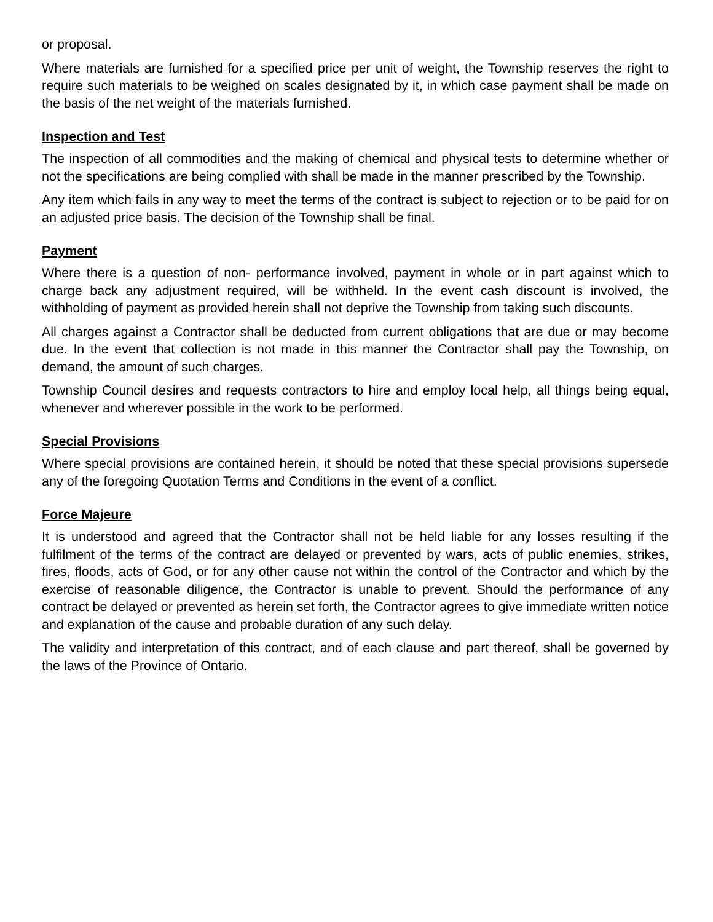or proposal.
Where materials are furnished for a specified price per unit of weight, the Township reserves the right to require such materials to be weighed on scales designated by it, in which case payment shall be made on the basis of the net weight of the materials furnished.
Inspection and Test
The inspection of all commodities and the making of chemical and physical tests to determine whether or not the specifications are being complied with shall be made in the manner prescribed by the Township.
Any item which fails in any way to meet the terms of the contract is subject to rejection or to be paid for on an adjusted price basis. The decision of the Township shall be final.
Payment
Where there is a question of non- performance involved, payment in whole or in part against which to charge back any adjustment required, will be withheld. In the event cash discount is involved, the withholding of payment as provided herein shall not deprive the Township from taking such discounts.
All charges against a Contractor shall be deducted from current obligations that are due or may become due. In the event that collection is not made in this manner the Contractor shall pay the Township, on demand, the amount of such charges.
Township Council desires and requests contractors to hire and employ local help, all things being equal, whenever and wherever possible in the work to be performed.
Special Provisions
Where special provisions are contained herein, it should be noted that these special provisions supersede any of the foregoing Quotation Terms and Conditions in the event of a conflict.
Force Majeure
It is understood and agreed that the Contractor shall not be held liable for any losses resulting if the fulfilment of the terms of the contract are delayed or prevented by wars, acts of public enemies, strikes, fires, floods, acts of God, or for any other cause not within the control of the Contractor and which by the exercise of reasonable diligence, the Contractor is unable to prevent. Should the performance of any contract be delayed or prevented as herein set forth, the Contractor agrees to give immediate written notice and explanation of the cause and probable duration of any such delay.
The validity and interpretation of this contract, and of each clause and part thereof, shall be governed by the laws of the Province of Ontario.